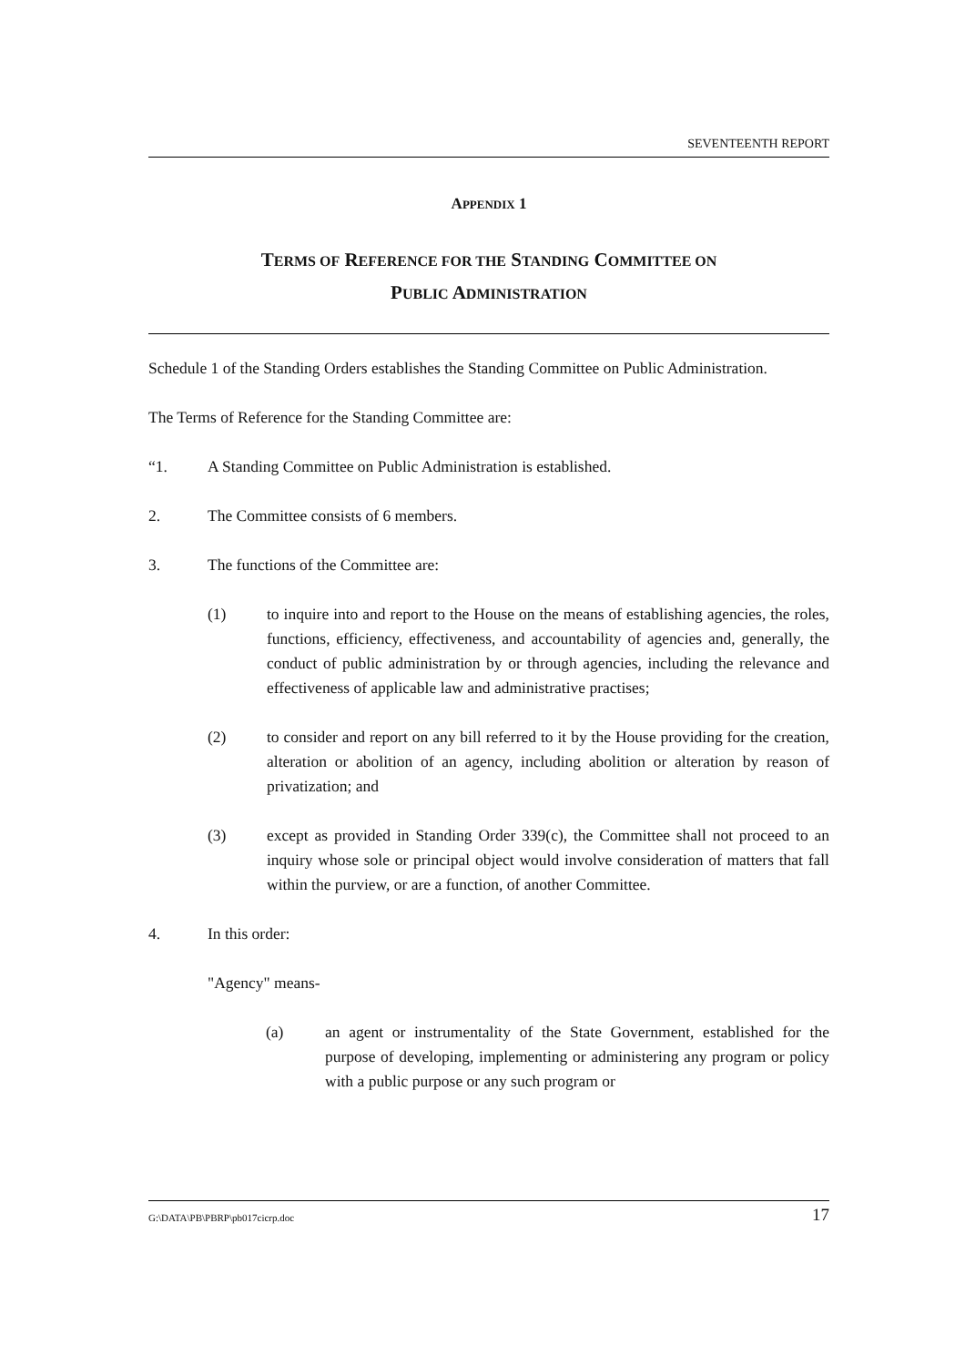SEVENTEENTH REPORT
APPENDIX 1
TERMS OF REFERENCE FOR THE STANDING COMMITTEE ON
PUBLIC ADMINISTRATION
Schedule 1 of the Standing Orders establishes the Standing Committee on Public Administration.
The Terms of Reference for the Standing Committee are:
“1. A Standing Committee on Public Administration is established.
2. The Committee consists of 6 members.
3. The functions of the Committee are:
(1) to inquire into and report to the House on the means of establishing agencies, the roles, functions, efficiency, effectiveness, and accountability of agencies and, generally, the conduct of public administration by or through agencies, including the relevance and effectiveness of applicable law and administrative practises;
(2) to consider and report on any bill referred to it by the House providing for the creation, alteration or abolition of an agency, including abolition or alteration by reason of privatization; and
(3) except as provided in Standing Order 339(c), the Committee shall not proceed to an inquiry whose sole or principal object would involve consideration of matters that fall within the purview, or are a function, of another Committee.
4. In this order:
"Agency" means-
(a) an agent or instrumentality of the State Government, established for the purpose of developing, implementing or administering any program or policy with a public purpose or any such program or
G:\DATA\PB\PBRP\pb017cicrp.doc 17